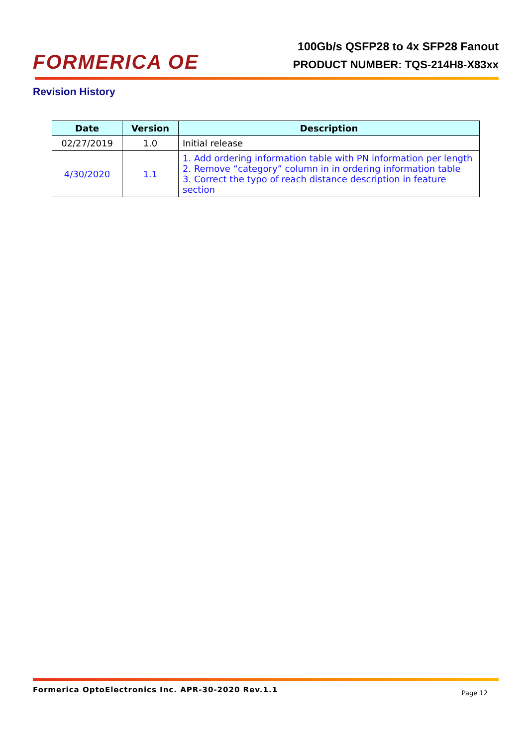FORMERICA OE
100Gb/s QSFP28 to 4x SFP28 Fanout
PRODUCT NUMBER: TQS-214H8-X83xx
Revision History
| Date | Version | Description |
| --- | --- | --- |
| 02/27/2019 | 1.0 | Initial release |
| 4/30/2020 | 1.1 | 1. Add ordering information table with PN information per length 2. Remove “category” column in in ordering information table 3. Correct the typo of reach distance description in feature section |
Formerica OptoElectronics Inc. APR-30-2020 Rev.1.1 Page 12